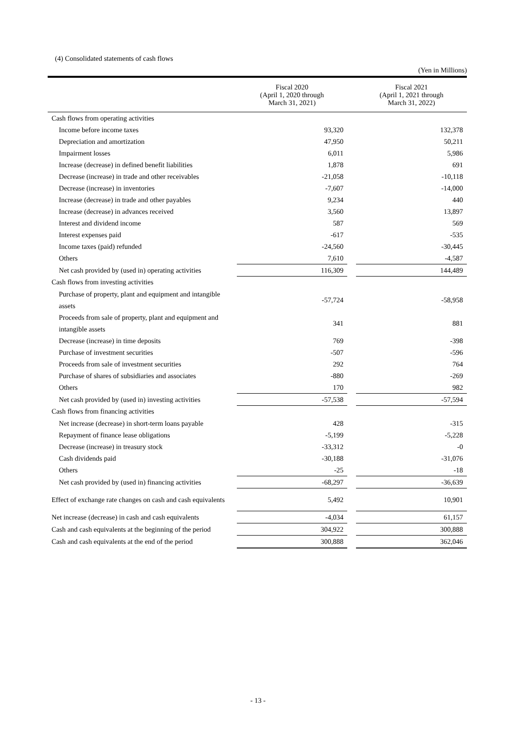(4) Consolidated statements of cash flows
(Yen in Millions)
| | Fiscal 2020 (April 1, 2020 through March 31, 2021) | | Fiscal 2021 (April 1, 2021 through March 31, 2022) |
| --- | --- | --- | --- |
| Cash flows from operating activities | | | |
| Income before income taxes | 93,320 | | 132,378 |
| Depreciation and amortization | 47,950 | | 50,211 |
| Impairment losses | 6,011 | | 5,986 |
| Increase (decrease) in defined benefit liabilities | 1,878 | | 691 |
| Decrease (increase) in trade and other receivables | -21,058 | | -10,118 |
| Decrease (increase) in inventories | -7,607 | | -14,000 |
| Increase (decrease) in trade and other payables | 9,234 | | 440 |
| Increase (decrease) in advances received | 3,560 | | 13,897 |
| Interest and dividend income | 587 | | 569 |
| Interest expenses paid | -617 | | -535 |
| Income taxes (paid) refunded | -24,560 | | -30,445 |
| Others | 7,610 | | -4,587 |
| Net cash provided by (used in) operating activities | 116,309 | | 144,489 |
| Cash flows from investing activities | | | |
| Purchase of property, plant and equipment and intangible assets | -57,724 | | -58,958 |
| Proceeds from sale of property, plant and equipment and intangible assets | 341 | | 881 |
| Decrease (increase) in time deposits | 769 | | -398 |
| Purchase of investment securities | -507 | | -596 |
| Proceeds from sale of investment securities | 292 | | 764 |
| Purchase of shares of subsidiaries and associates | -880 | | -269 |
| Others | 170 | | 982 |
| Net cash provided by (used in) investing activities | -57,538 | | -57,594 |
| Cash flows from financing activities | | | |
| Net increase (decrease) in short-term loans payable | 428 | | -315 |
| Repayment of finance lease obligations | -5,199 | | -5,228 |
| Decrease (increase) in treasury stock | -33,312 | | -0 |
| Cash dividends paid | -30,188 | | -31,076 |
| Others | -25 | | -18 |
| Net cash provided by (used in) financing activities | -68,297 | | -36,639 |
| Effect of exchange rate changes on cash and cash equivalents | 5,492 | | 10,901 |
| Net increase (decrease) in cash and cash equivalents | -4,034 | | 61,157 |
| Cash and cash equivalents at the beginning of the period | 304,922 | | 300,888 |
| Cash and cash equivalents at the end of the period | 300,888 | | 362,046 |
- 13 -